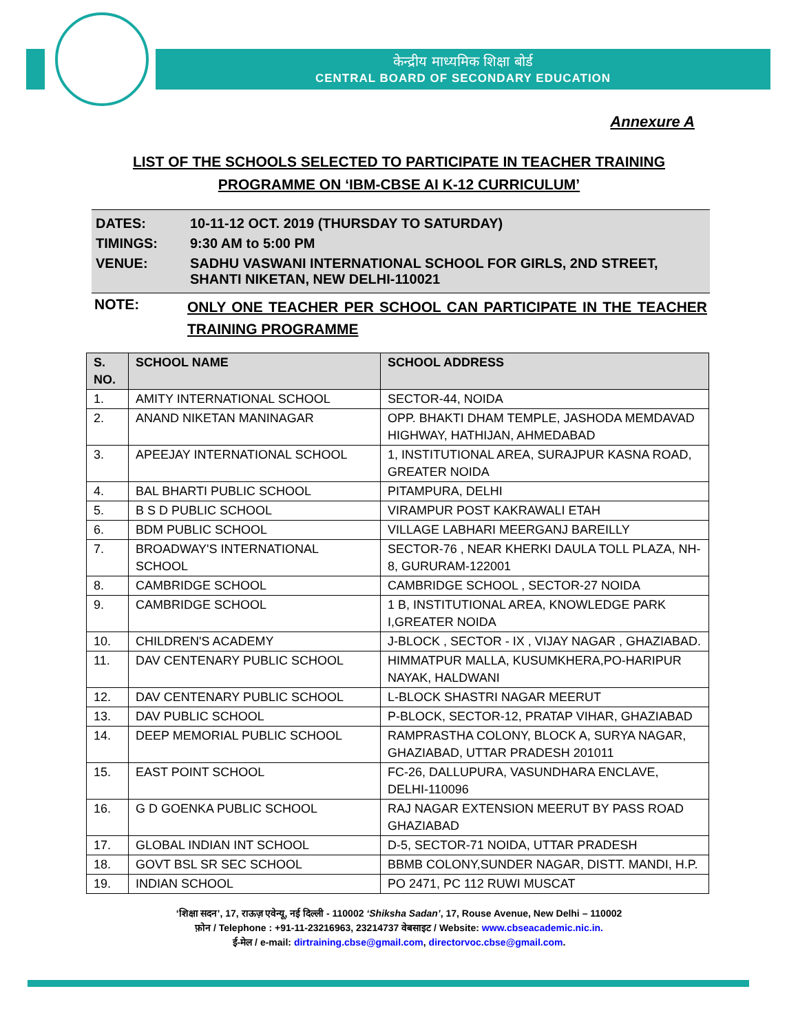केन्द्रीय माध्यमिक शिक्षा बोर्ड
CENTRAL BOARD OF SECONDARY EDUCATION
Annexure A
LIST OF THE SCHOOLS SELECTED TO PARTICIPATE IN TEACHER TRAINING
PROGRAMME ON ‘IBM-CBSE AI K-12 CURRICULUM’
| DATES: | 10-11-12 OCT. 2019 (THURSDAY TO SATURDAY) |
| TIMINGS: | 9:30 AM to 5:00 PM |
| VENUE: | SADHU VASWANI INTERNATIONAL SCHOOL FOR GIRLS, 2ND STREET, SHANTI NIKETAN, NEW DELHI-110021 |
NOTE:
ONLY ONE TEACHER PER SCHOOL CAN PARTICIPATE IN THE TEACHER TRAINING PROGRAMME
| S. NO. | SCHOOL NAME | SCHOOL ADDRESS |
| --- | --- | --- |
| 1. | AMITY INTERNATIONAL SCHOOL | SECTOR-44, NOIDA |
| 2. | ANAND NIKETAN MANINAGAR | OPP. BHAKTI DHAM TEMPLE, JASHODA MEMDAVAD HIGHWAY, HATHIJAN, AHMEDABAD |
| 3. | APEEJAY INTERNATIONAL SCHOOL | 1, INSTITUTIONAL AREA, SURAJPUR KASNA ROAD, GREATER NOIDA |
| 4. | BAL BHARTI PUBLIC SCHOOL | PITAMPURA, DELHI |
| 5. | B S D PUBLIC SCHOOL | VIRAMPUR POST KAKRAWALI ETAH |
| 6. | BDM PUBLIC SCHOOL | VILLAGE LABHARI MEERGANJ BAREILLY |
| 7. | BROADWAY'S INTERNATIONAL SCHOOL | SECTOR-76 , NEAR KHERKI DAULA TOLL PLAZA, NH-8, GURURAM-122001 |
| 8. | CAMBRIDGE SCHOOL | CAMBRIDGE SCHOOL , SECTOR-27 NOIDA |
| 9. | CAMBRIDGE SCHOOL | 1 B, INSTITUTIONAL AREA, KNOWLEDGE PARK I,GREATER NOIDA |
| 10. | CHILDREN'S ACADEMY | J-BLOCK , SECTOR - IX , VIJAY NAGAR , GHAZIABAD. |
| 11. | DAV CENTENARY PUBLIC SCHOOL | HIMMATPUR MALLA, KUSUMKHERA,PO-HARIPUR NAYAK, HALDWANI |
| 12. | DAV CENTENARY PUBLIC SCHOOL | L-BLOCK SHASTRI NAGAR MEERUT |
| 13. | DAV PUBLIC SCHOOL | P-BLOCK, SECTOR-12, PRATAP VIHAR, GHAZIABAD |
| 14. | DEEP MEMORIAL PUBLIC SCHOOL | RAMPRASTHA COLONY, BLOCK A, SURYA NAGAR, GHAZIABAD, UTTAR PRADESH 201011 |
| 15. | EAST POINT SCHOOL | FC-26, DALLUPURA, VASUNDHARA ENCLAVE, DELHI-110096 |
| 16. | G D GOENKA PUBLIC SCHOOL | RAJ NAGAR EXTENSION MEERUT BY PASS ROAD GHAZIABAD |
| 17. | GLOBAL INDIAN INT SCHOOL | D-5, SECTOR-71 NOIDA, UTTAR PRADESH |
| 18. | GOVT BSL SR SEC SCHOOL | BBMB COLONY,SUNDER NAGAR, DISTT. MANDI, H.P. |
| 19. | INDIAN SCHOOL | PO 2471, PC 112 RUWI MUSCAT |
‘शिक्षा सदन’, 17, राऊज़ एवेन्यू, नई दिल्ली - 110002 ‘Shiksha Sadan’, 17, Rouse Avenue, New Delhi – 110002
फ़ोन / Telephone : +91-11-23216963, 23214737 वेबसाइट / Website: www.cbseacademic.nic.in.
ई-मेल / e-mail: dirtraining.cbse@gmail.com, directorvoc.cbse@gmail.com.